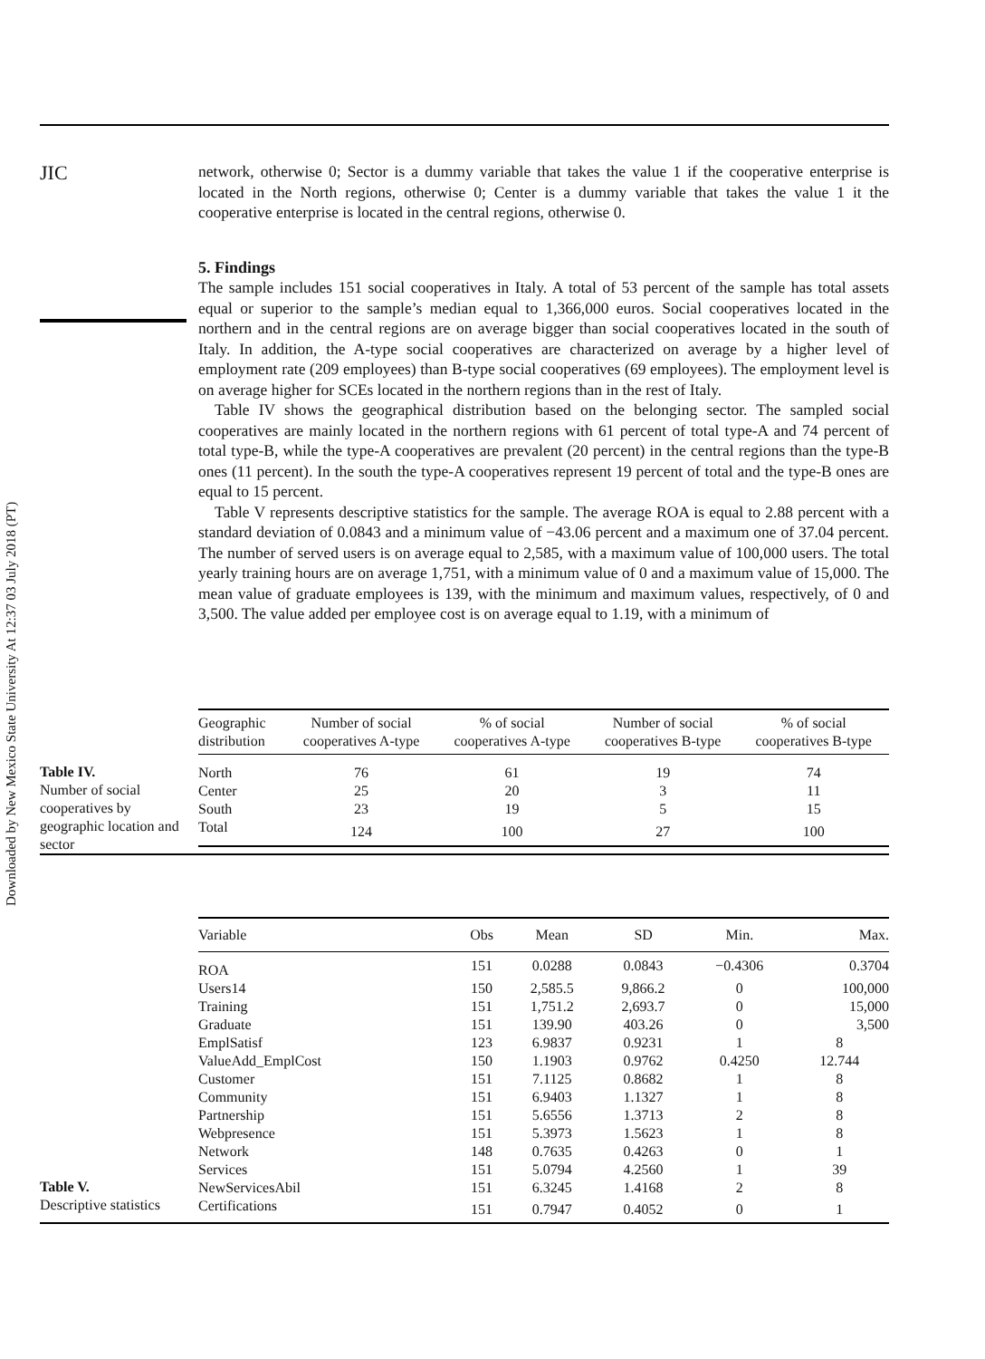JIC
Downloaded by New Mexico State University At 12:37 03 July 2018 (PT)
network, otherwise 0; Sector is a dummy variable that takes the value 1 if the cooperative enterprise is located in the North regions, otherwise 0; Center is a dummy variable that takes the value 1 it the cooperative enterprise is located in the central regions, otherwise 0.
5. Findings
The sample includes 151 social cooperatives in Italy. A total of 53 percent of the sample has total assets equal or superior to the sample’s median equal to 1,366,000 euros. Social cooperatives located in the northern and in the central regions are on average bigger than social cooperatives located in the south of Italy. In addition, the A-type social cooperatives are characterized on average by a higher level of employment rate (209 employees) than B-type social cooperatives (69 employees). The employment level is on average higher for SCEs located in the northern regions than in the rest of Italy.
Table IV shows the geographical distribution based on the belonging sector. The sampled social cooperatives are mainly located in the northern regions with 61 percent of total type-A and 74 percent of total type-B, while the type-A cooperatives are prevalent (20 percent) in the central regions than the type-B ones (11 percent). In the south the type-A cooperatives represent 19 percent of total and the type-B ones are equal to 15 percent.
Table V represents descriptive statistics for the sample. The average ROA is equal to 2.88 percent with a standard deviation of 0.0843 and a minimum value of −43.06 percent and a maximum one of 37.04 percent. The number of served users is on average equal to 2,585, with a maximum value of 100,000 users. The total yearly training hours are on average 1,751, with a minimum value of 0 and a maximum value of 15,000. The mean value of graduate employees is 139, with the minimum and maximum values, respectively, of 0 and 3,500. The value added per employee cost is on average equal to 1.19, with a minimum of
Table IV.
Number of social cooperatives by geographic location and sector
| Geographic distribution | Number of social cooperatives A-type | % of social cooperatives A-type | Number of social cooperatives B-type | % of social cooperatives B-type |
| --- | --- | --- | --- | --- |
| North | 76 | 61 | 19 | 74 |
| Center | 25 | 20 | 3 | 11 |
| South | 23 | 19 | 5 | 15 |
| Total | 124 | 100 | 27 | 100 |
Table V.
Descriptive statistics
| Variable | Obs | Mean | SD | Min. | Max. |
| --- | --- | --- | --- | --- | --- |
| ROA | 151 | 0.0288 | 0.0843 | −0.4306 | 0.3704 |
| Users14 | 150 | 2,585.5 | 9,866.2 | 0 | 100,000 |
| Training | 151 | 1,751.2 | 2,693.7 | 0 | 15,000 |
| Graduate | 151 | 139.90 | 403.26 | 0 | 3,500 |
| EmplSatisf | 123 | 6.9837 | 0.9231 | 1 | 8 |
| ValueAdd_EmplCost | 150 | 1.1903 | 0.9762 | 0.4250 | 12.744 |
| Customer | 151 | 7.1125 | 0.8682 | 1 | 8 |
| Community | 151 | 6.9403 | 1.1327 | 1 | 8 |
| Partnership | 151 | 5.6556 | 1.3713 | 2 | 8 |
| Webpresence | 151 | 5.3973 | 1.5623 | 1 | 8 |
| Network | 148 | 0.7635 | 0.4263 | 0 | 1 |
| Services | 151 | 5.0794 | 4.2560 | 1 | 39 |
| NewServicesAbil | 151 | 6.3245 | 1.4168 | 2 | 8 |
| Certifications | 151 | 0.7947 | 0.4052 | 0 | 1 |